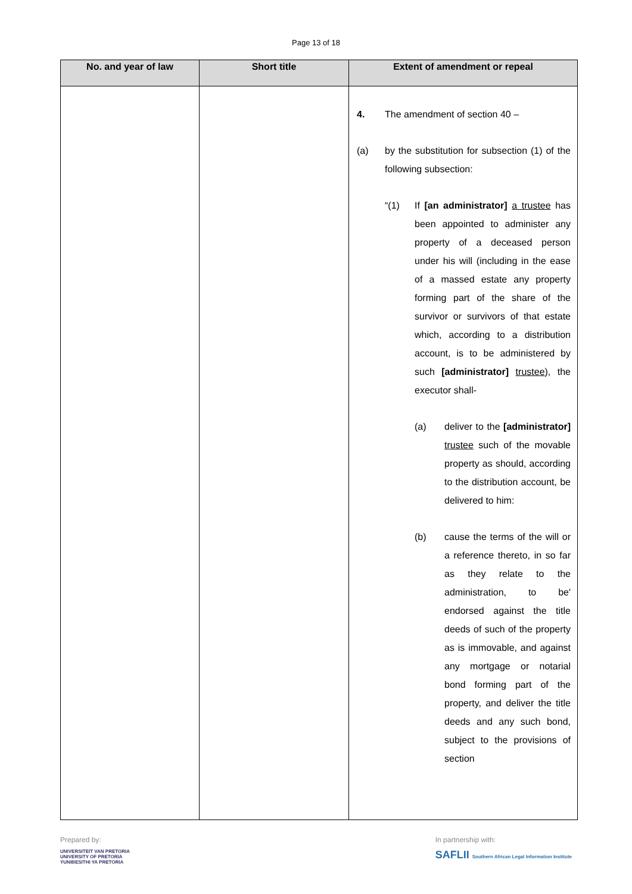Page 13 of 18
| No. and year of law | Short title | Extent of amendment or repeal |
| --- | --- | --- |
| | | 4. The amendment of section 40 – (a) by the substitution for subsection (1) of the following subsection: “(1) If [an administrator] a trustee has been appointed to administer any property of a deceased person under his will (including in the ease of a massed estate any property forming part of the share of the survivor or survivors of that estate which, according to a distribution account, is to be administered by such [administrator] trustee ), the executor shall- (a) deliver to the [administrator] trustee such of the movable property as should, according to the distribution account, be delivered to him: (b) cause the terms of the will or a reference thereto, in so far as they relate to the administration, to be' endorsed against the title deeds of such of the property as is immovable, and against any mortgage or notarial bond forming part of the property, and deliver the title deeds and any such bond, subject to the provisions of section |
Prepared by:
UNIVERSITEIT VAN PRETORIA
UNIVERSITY OF PRETORIA
YUNIBESITHI YA PRETORIA
In partnership with:
SAFLII Southern African Legal Information Institute